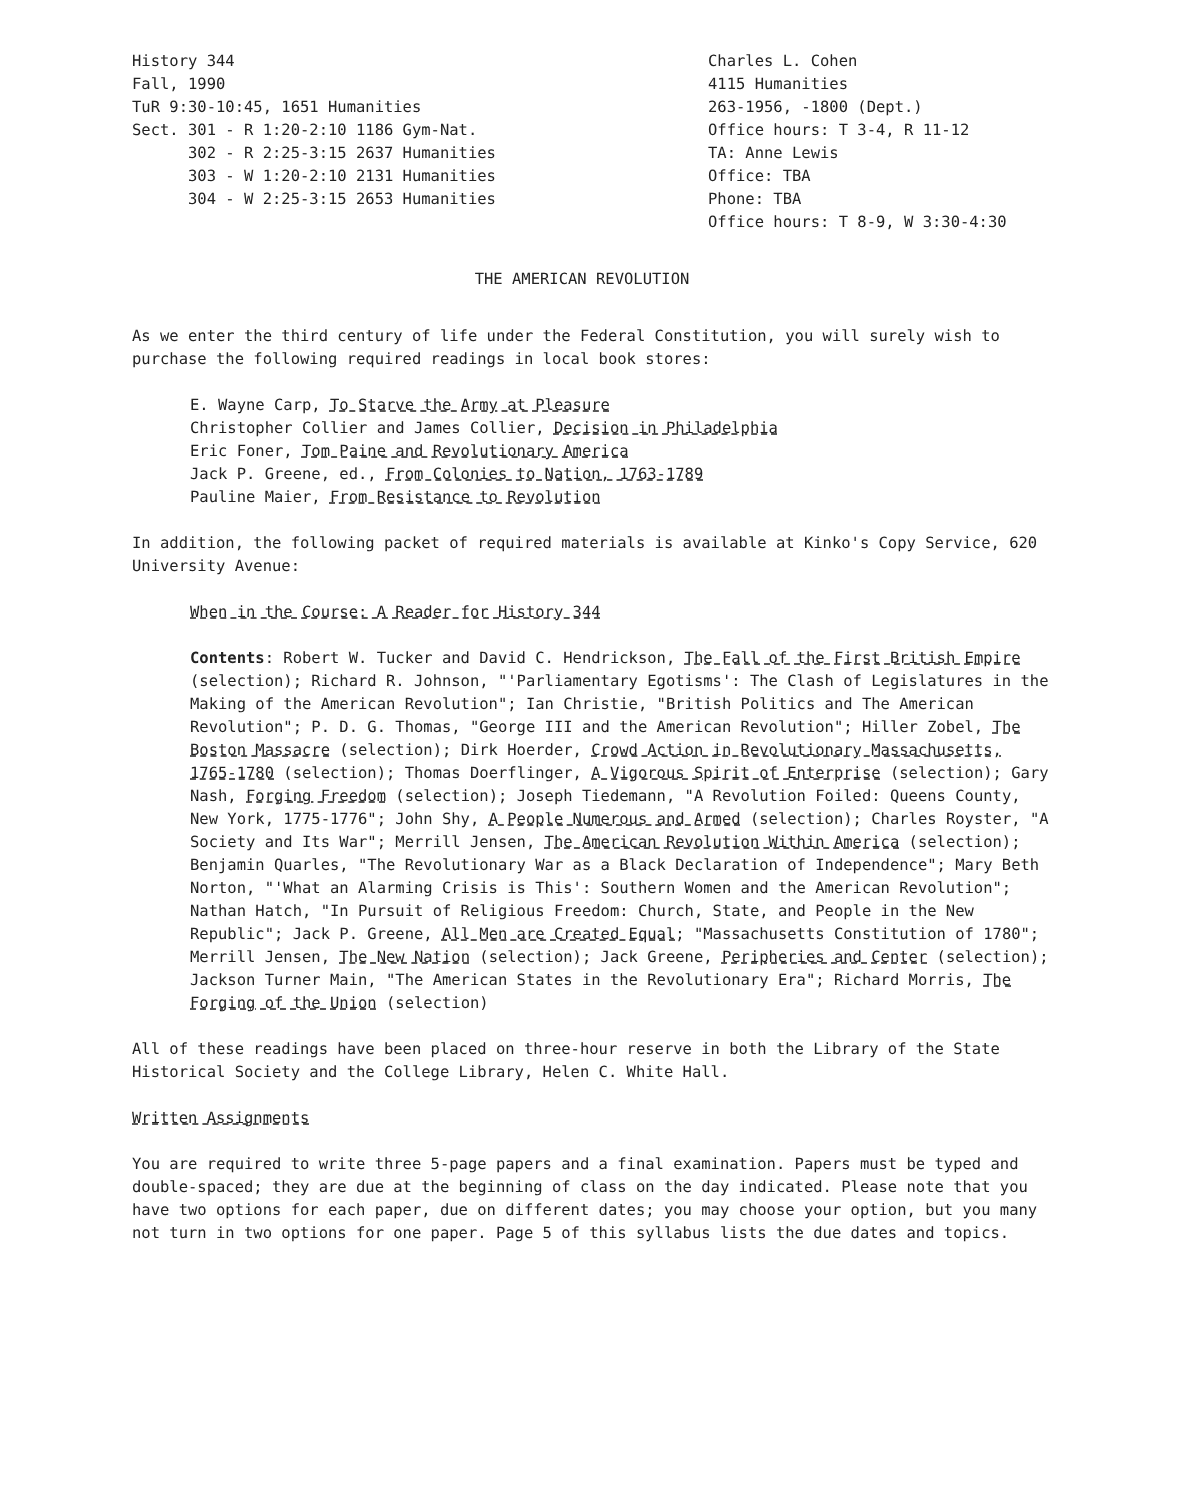History 344 Fall, 1990 TuR 9:30-10:45, 1651 Humanities Sect. 301 - R 1:20-2:10 1186 Gym-Nat. 302 - R 2:25-3:15 2637 Humanities 303 - W 1:20-2:10 2131 Humanities 304 - W 2:25-3:15 2653 Humanities
Charles L. Cohen 4115 Humanities 263-1956, -1800 (Dept.) Office hours: T 3-4, R 11-12 TA: Anne Lewis Office: TBA Phone: TBA Office hours: T 8-9, W 3:30-4:30
THE AMERICAN REVOLUTION
As we enter the third century of life under the Federal Constitution, you will surely wish to purchase the following required readings in local book stores:
E. Wayne Carp, To Starve the Army at Pleasure
Christopher Collier and James Collier, Decision in Philadelphia
Eric Foner, Tom Paine and Revolutionary America
Jack P. Greene, ed., From Colonies to Nation, 1763-1789
Pauline Maier, From Resistance to Revolution
In addition, the following packet of required materials is available at Kinko's Copy Service, 620 University Avenue:
When in the Course: A Reader for History 344
Contents: Robert W. Tucker and David C. Hendrickson, The Fall of the First British Empire (selection); Richard R. Johnson, "'Parliamentary Egotisms': The Clash of Legislatures in the Making of the American Revolution"; Ian Christie, "British Politics and The American Revolution"; P. D. G. Thomas, "George III and the American Revolution"; Hiller Zobel, The Boston Massacre (selection); Dirk Hoerder, Crowd Action in Revolutionary Massachusetts, 1765-1780 (selection); Thomas Doerflinger, A Vigorous Spirit of Enterprise (selection); Gary Nash, Forging Freedom (selection); Joseph Tiedemann, "A Revolution Foiled: Queens County, New York, 1775-1776"; John Shy, A People Numerous and Armed (selection); Charles Royster, "A Society and Its War"; Merrill Jensen, The American Revolution Within America (selection); Benjamin Quarles, "The Revolutionary War as a Black Declaration of Independence"; Mary Beth Norton, "'What an Alarming Crisis is This': Southern Women and the American Revolution"; Nathan Hatch, "In Pursuit of Religious Freedom: Church, State, and People in the New Republic"; Jack P. Greene, All Men are Created Equal; "Massachusetts Constitution of 1780"; Merrill Jensen, The New Nation (selection); Jack Greene, Peripheries and Center (selection); Jackson Turner Main, "The American States in the Revolutionary Era"; Richard Morris, The Forging of the Union (selection)
All of these readings have been placed on three-hour reserve in both the Library of the State Historical Society and the College Library, Helen C. White Hall.
Written Assignments
You are required to write three 5-page papers and a final examination. Papers must be typed and double-spaced; they are due at the beginning of class on the day indicated. Please note that you have two options for each paper, due on different dates; you may choose your option, but you many not turn in two options for one paper. Page 5 of this syllabus lists the due dates and topics.